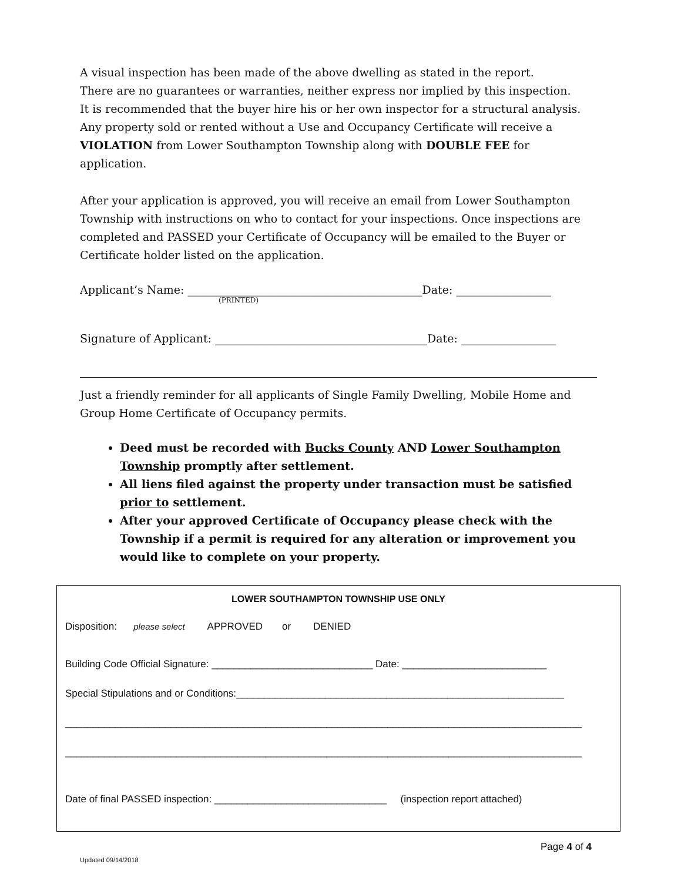A visual inspection has been made of the above dwelling as stated in the report.
There are no guarantees or warranties, neither express nor implied by this inspection.
It is recommended that the buyer hire his or her own inspector for a structural analysis.
Any property sold or rented without a Use and Occupancy Certificate will receive a
VIOLATION from Lower Southampton Township along with DOUBLE FEE for application.
After your application is approved, you will receive an email from Lower Southampton Township with instructions on who to contact for your inspections. Once inspections are completed and PASSED your Certificate of Occupancy will be emailed to the Buyer or Certificate holder listed on the application.
Applicant’s Name: __________________________________________Date: _________________
(PRINTED)
Signature of Applicant: ______________________________________Date: _________________
Just a friendly reminder for all applicants of Single Family Dwelling, Mobile Home and Group Home Certificate of Occupancy permits.
Deed must be recorded with Bucks County AND Lower Southampton Township promptly after settlement.
All liens filed against the property under transaction must be satisfied prior to settlement.
After your approved Certificate of Occupancy please check with the Township if a permit is required for any alteration or improvement you would like to complete on your property.
LOWER SOUTHAMPTON TOWNSHIP USE ONLY
Disposition: please select APPROVED or DENIED
Building Code Official Signature: _____________________________ Date: __________________________
Special Stipulations and or Conditions:___________________________________________________________
_____________________________________________________________________________________________
_____________________________________________________________________________________________
Date of final PASSED inspection: _______________________________ (inspection report attached)
Page 4 of 4
Updated 09/14/2018